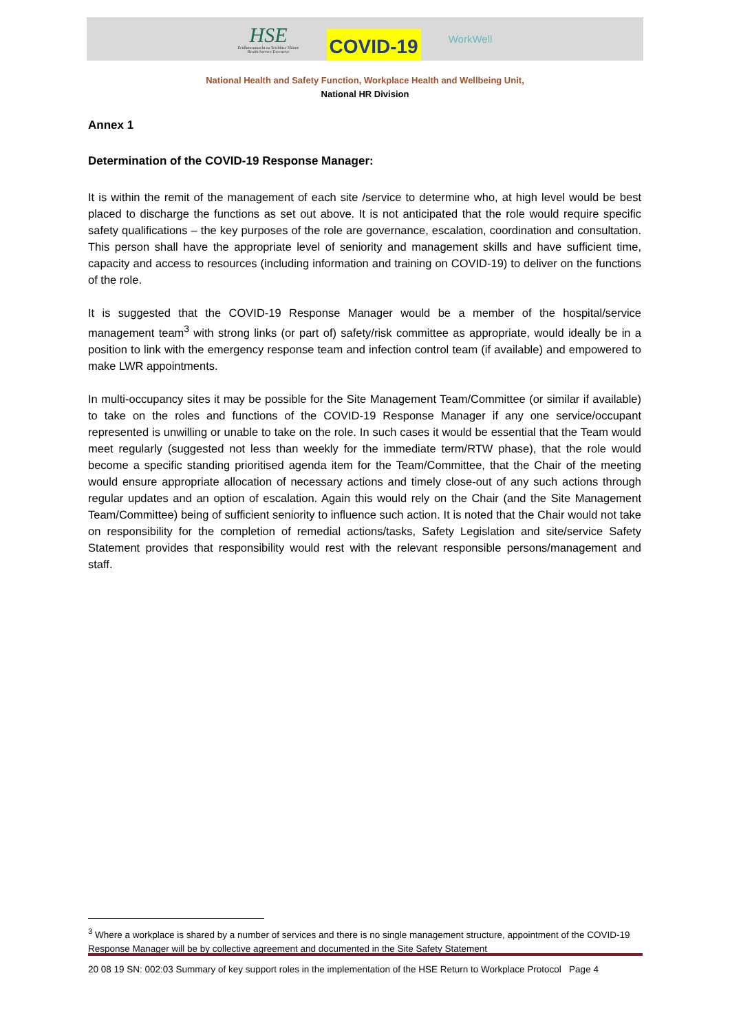HSE
Feidhmeannacht na Seirbhíse Sláinte
Health Service Executive
COVID-19
WorkWell
National Health and Safety Function, Workplace Health and Wellbeing Unit,
National HR Division
Annex 1
Determination of the COVID-19 Response Manager:
It is within the remit of the management of each site /service to determine who, at high level would be best placed to discharge the functions as set out above. It is not anticipated that the role would require specific safety qualifications – the key purposes of the role are governance, escalation, coordination and consultation. This person shall have the appropriate level of seniority and management skills and have sufficient time, capacity and access to resources (including information and training on COVID-19) to deliver on the functions of the role.
It is suggested that the COVID-19 Response Manager would be a member of the hospital/service management team<sup>3</sup> with strong links (or part of) safety/risk committee as appropriate, would ideally be in a position to link with the emergency response team and infection control team (if available) and empowered to make LWR appointments.
In multi-occupancy sites it may be possible for the Site Management Team/Committee (or similar if available) to take on the roles and functions of the COVID-19 Response Manager if any one service/occupant represented is unwilling or unable to take on the role. In such cases it would be essential that the Team would meet regularly (suggested not less than weekly for the immediate term/RTW phase), that the role would become a specific standing prioritised agenda item for the Team/Committee, that the Chair of the meeting would ensure appropriate allocation of necessary actions and timely close-out of any such actions through regular updates and an option of escalation. Again this would rely on the Chair (and the Site Management Team/Committee) being of sufficient seniority to influence such action. It is noted that the Chair would not take on responsibility for the completion of remedial actions/tasks, Safety Legislation and site/service Safety Statement provides that responsibility would rest with the relevant responsible persons/management and staff.
<sup>3</sup> Where a workplace is shared by a number of services and there is no single management structure, appointment of the COVID-19 Response Manager will be by collective agreement and documented in the Site Safety Statement
20 08 19 SN: 002:03 Summary of key support roles in the implementation of the HSE Return to Workplace Protocol Page 4